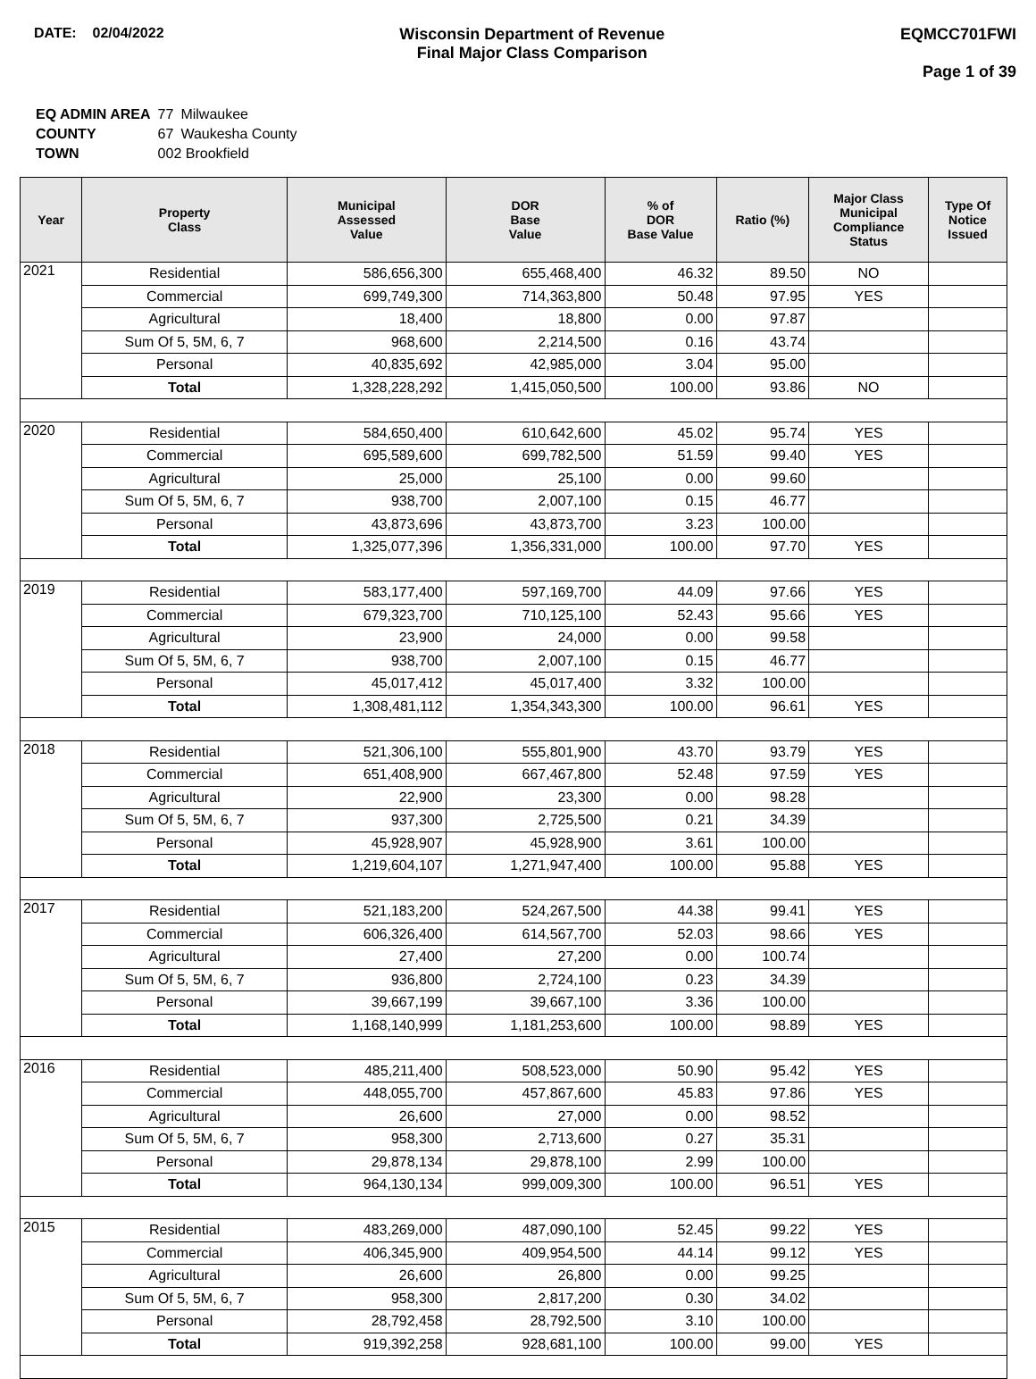DATE: 02/04/2022 Wisconsin Department of Revenue
Final Major Class Comparison
EQMCC701FWI
Page 1 of 39
| EQ ADMIN AREA | 77 | Milwaukee |
| COUNTY | 67 | Waukesha County |
| TOWN | 002 Brookfield | |
| Year | Property Class | Municipal Assessed Value | DOR Base Value | % of DOR Base Value | Ratio (%) | Major Class Municipal Compliance Status | Type Of Notice Issued |
| --- | --- | --- | --- | --- | --- | --- | --- |
| 2021 | Residential | 586,656,300 | 655,468,400 | 46.32 | 89.50 | NO | |
| | Commercial | 699,749,300 | 714,363,800 | 50.48 | 97.95 | YES | |
| | Agricultural | 18,400 | 18,800 | 0.00 | 97.87 | | |
| | Sum Of 5, 5M, 6, 7 | 968,600 | 2,214,500 | 0.16 | 43.74 | | |
| | Personal | 40,835,692 | 42,985,000 | 3.04 | 95.00 | | |
| | Total | 1,328,228,292 | 1,415,050,500 | 100.00 | 93.86 | NO | |
| 2020 | Residential | 584,650,400 | 610,642,600 | 45.02 | 95.74 | YES | |
| | Commercial | 695,589,600 | 699,782,500 | 51.59 | 99.40 | YES | |
| | Agricultural | 25,000 | 25,100 | 0.00 | 99.60 | | |
| | Sum Of 5, 5M, 6, 7 | 938,700 | 2,007,100 | 0.15 | 46.77 | | |
| | Personal | 43,873,696 | 43,873,700 | 3.23 | 100.00 | | |
| | Total | 1,325,077,396 | 1,356,331,000 | 100.00 | 97.70 | YES | |
| 2019 | Residential | 583,177,400 | 597,169,700 | 44.09 | 97.66 | YES | |
| | Commercial | 679,323,700 | 710,125,100 | 52.43 | 95.66 | YES | |
| | Agricultural | 23,900 | 24,000 | 0.00 | 99.58 | | |
| | Sum Of 5, 5M, 6, 7 | 938,700 | 2,007,100 | 0.15 | 46.77 | | |
| | Personal | 45,017,412 | 45,017,400 | 3.32 | 100.00 | | |
| | Total | 1,308,481,112 | 1,354,343,300 | 100.00 | 96.61 | YES | |
| 2018 | Residential | 521,306,100 | 555,801,900 | 43.70 | 93.79 | YES | |
| | Commercial | 651,408,900 | 667,467,800 | 52.48 | 97.59 | YES | |
| | Agricultural | 22,900 | 23,300 | 0.00 | 98.28 | | |
| | Sum Of 5, 5M, 6, 7 | 937,300 | 2,725,500 | 0.21 | 34.39 | | |
| | Personal | 45,928,907 | 45,928,900 | 3.61 | 100.00 | | |
| | Total | 1,219,604,107 | 1,271,947,400 | 100.00 | 95.88 | YES | |
| 2017 | Residential | 521,183,200 | 524,267,500 | 44.38 | 99.41 | YES | |
| | Commercial | 606,326,400 | 614,567,700 | 52.03 | 98.66 | YES | |
| | Agricultural | 27,400 | 27,200 | 0.00 | 100.74 | | |
| | Sum Of 5, 5M, 6, 7 | 936,800 | 2,724,100 | 0.23 | 34.39 | | |
| | Personal | 39,667,199 | 39,667,100 | 3.36 | 100.00 | | |
| | Total | 1,168,140,999 | 1,181,253,600 | 100.00 | 98.89 | YES | |
| 2016 | Residential | 485,211,400 | 508,523,000 | 50.90 | 95.42 | YES | |
| | Commercial | 448,055,700 | 457,867,600 | 45.83 | 97.86 | YES | |
| | Agricultural | 26,600 | 27,000 | 0.00 | 98.52 | | |
| | Sum Of 5, 5M, 6, 7 | 958,300 | 2,713,600 | 0.27 | 35.31 | | |
| | Personal | 29,878,134 | 29,878,100 | 2.99 | 100.00 | | |
| | Total | 964,130,134 | 999,009,300 | 100.00 | 96.51 | YES | |
| 2015 | Residential | 483,269,000 | 487,090,100 | 52.45 | 99.22 | YES | |
| | Commercial | 406,345,900 | 409,954,500 | 44.14 | 99.12 | YES | |
| | Agricultural | 26,600 | 26,800 | 0.00 | 99.25 | | |
| | Sum Of 5, 5M, 6, 7 | 958,300 | 2,817,200 | 0.30 | 34.02 | | |
| | Personal | 28,792,458 | 28,792,500 | 3.10 | 100.00 | | |
| | Total | 919,392,258 | 928,681,100 | 100.00 | 99.00 | YES | |